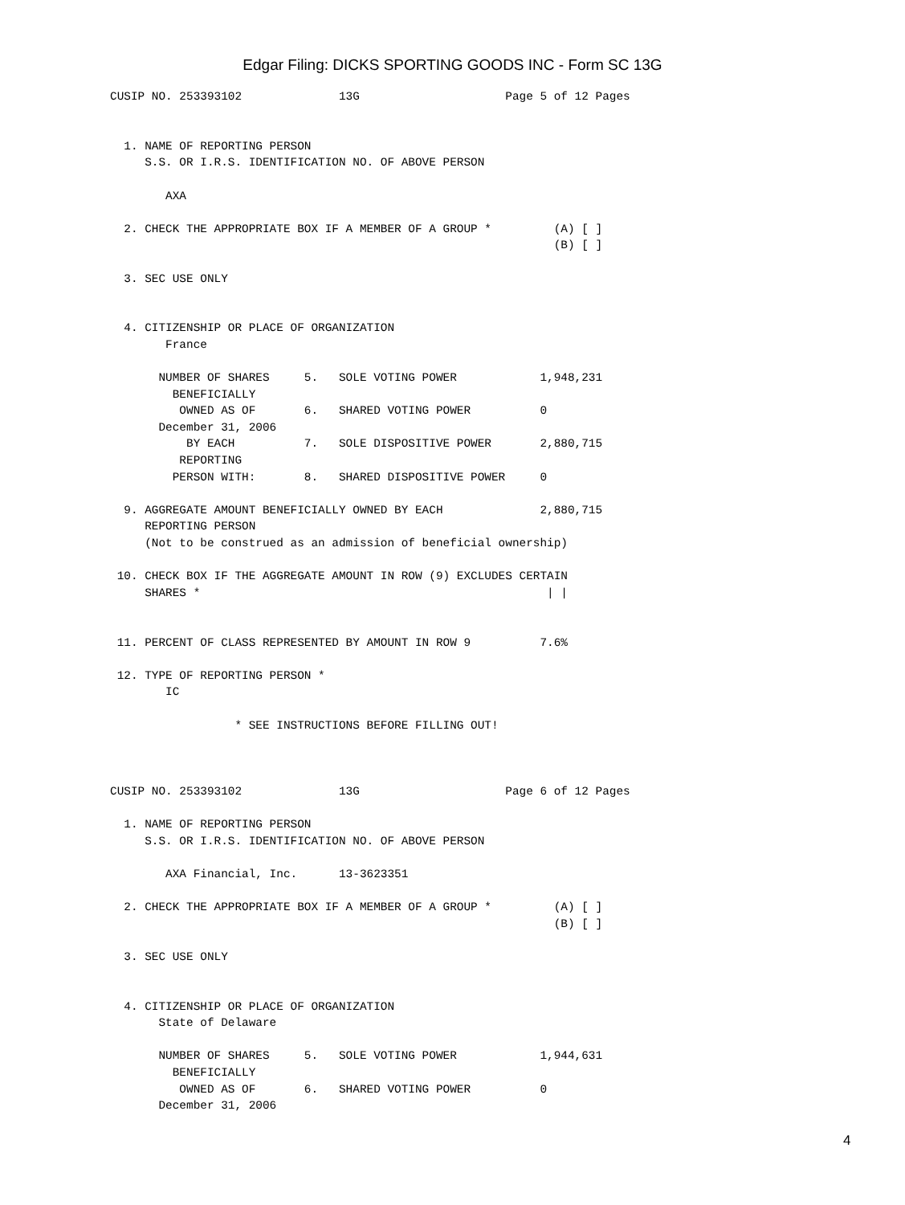Edgar Filing: DICKS SPORTING GOODS INC - Form SC 13G
CUSIP NO. 253393102              13G                     Page 5 of 12 Pages


  1. NAME OF REPORTING PERSON
     S.S. OR I.R.S. IDENTIFICATION NO. OF ABOVE PERSON

        AXA

  2. CHECK THE APPROPRIATE BOX IF A MEMBER OF A GROUP *         (A) [ ]
                                                                (B) [ ]

  3. SEC USE ONLY


  4. CITIZENSHIP OR PLACE OF ORGANIZATION
        France

       NUMBER OF SHARES     5.   SOLE VOTING POWER            1,948,231
         BENEFICIALLY
          OWNED AS OF       6.   SHARED VOTING POWER          0
       December 31, 2006
           BY EACH          7.   SOLE DISPOSITIVE POWER       2,880,715
          REPORTING
         PERSON WITH:       8.   SHARED DISPOSITIVE POWER     0

  9. AGGREGATE AMOUNT BENEFICIALLY OWNED BY EACH              2,880,715
     REPORTING PERSON
     (Not to be construed as an admission of beneficial ownership)

 10. CHECK BOX IF THE AGGREGATE AMOUNT IN ROW (9) EXCLUDES CERTAIN
     SHARES *                                                  | |


 11. PERCENT OF CLASS REPRESENTED BY AMOUNT IN ROW 9          7.6%

 12. TYPE OF REPORTING PERSON *
        IC

                  * SEE INSTRUCTIONS BEFORE FILLING OUT!



CUSIP NO. 253393102              13G                     Page 6 of 12 Pages

  1. NAME OF REPORTING PERSON
     S.S. OR I.R.S. IDENTIFICATION NO. OF ABOVE PERSON

        AXA Financial, Inc.      13-3623351

  2. CHECK THE APPROPRIATE BOX IF A MEMBER OF A GROUP *         (A) [ ]
                                                                (B) [ ]

  3. SEC USE ONLY


  4. CITIZENSHIP OR PLACE OF ORGANIZATION
       State of Delaware

       NUMBER OF SHARES     5.   SOLE VOTING POWER            1,944,631
         BENEFICIALLY
          OWNED AS OF       6.   SHARED VOTING POWER          0
       December 31, 2006
4